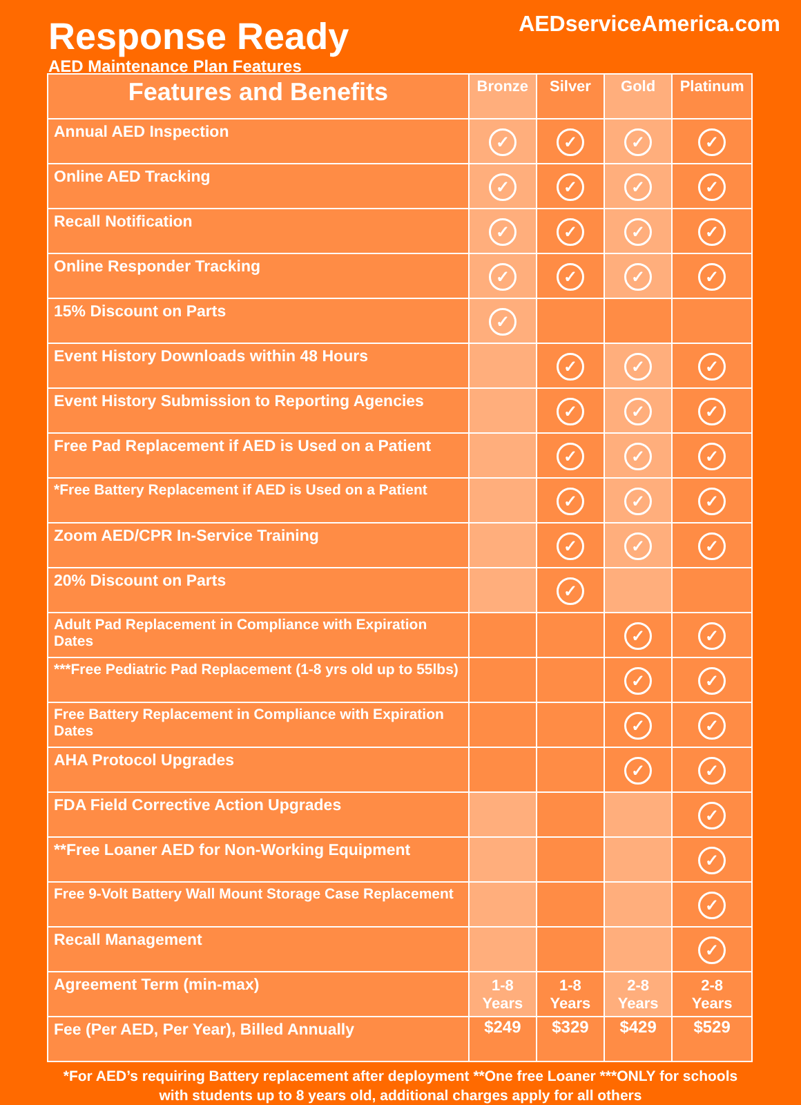Response Ready
AED Maintenance Plan Features
AEDserviceAmerica.com
| Features and Benefits | Bronze | Silver | Gold | Platinum |
| --- | --- | --- | --- | --- |
| Annual AED Inspection | ✓ | ✓ | ✓ | ✓ |
| Online AED Tracking | ✓ | ✓ | ✓ | ✓ |
| Recall Notification | ✓ | ✓ | ✓ | ✓ |
| Online Responder Tracking | ✓ | ✓ | ✓ | ✓ |
| 15% Discount on Parts | ✓ | | | |
| Event History Downloads within 48 Hours | | ✓ | ✓ | ✓ |
| Event History Submission to Reporting Agencies | | ✓ | ✓ | ✓ |
| Free Pad Replacement if AED is Used on a Patient | | ✓ | ✓ | ✓ |
| *Free Battery Replacement if AED is Used on a Patient | | ✓ | ✓ | ✓ |
| Zoom AED/CPR In-Service Training | | ✓ | ✓ | ✓ |
| 20% Discount on Parts | | ✓ | | |
| Adult Pad Replacement in Compliance with Expiration Dates | | | ✓ | ✓ |
| ***Free Pediatric Pad Replacement (1-8 yrs old up to 55lbs) | | | ✓ | ✓ |
| Free Battery Replacement in Compliance with Expiration Dates | | | ✓ | ✓ |
| AHA Protocol Upgrades | | | ✓ | ✓ |
| FDA Field Corrective Action Upgrades | | | | ✓ |
| **Free Loaner AED for Non-Working Equipment | | | | ✓ |
| Free 9-Volt Battery Wall Mount Storage Case Replacement | | | | ✓ |
| Recall Management | | | | ✓ |
| Agreement Term (min-max) | 1-8 Years | 1-8 Years | 2-8 Years | 2-8 Years |
| Fee (Per AED, Per Year), Billed Annually | $249 | $329 | $429 | $529 |
*For AED’s requiring Battery replacement after deployment **One free Loaner ***ONLY for schools
with students up to 8 years old, additional charges apply for all others